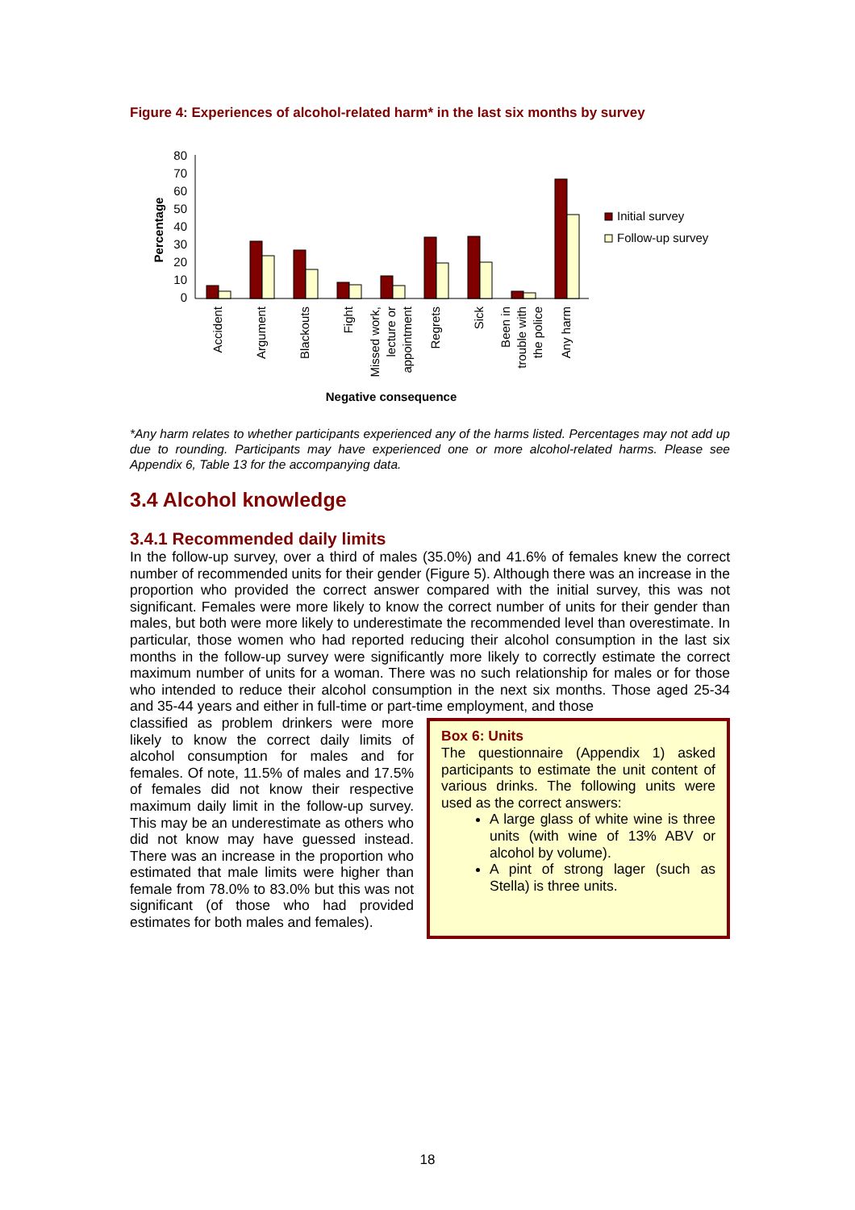Figure 4: Experiences of alcohol-related harm* in the last six months by survey
Percentage
80
70
60
50
40
30
20
10
0
Accident
Argument
Blackouts
Fight
Missed work,
lecture or
appointment
Regrets
Sick
Been in
trouble with
the police
Any harm
Negative consequence
Initial survey
Follow-up survey
*Any harm relates to whether participants experienced any of the harms listed. Percentages may not add up due to rounding. Participants may have experienced one or more alcohol-related harms. Please see Appendix 6, Table 13 for the accompanying data.
3.4 Alcohol knowledge
3.4.1 Recommended daily limits
In the follow-up survey, over a third of males (35.0%) and 41.6% of females knew the correct number of recommended units for their gender (Figure 5). Although there was an increase in the proportion who provided the correct answer compared with the initial survey, this was not significant. Females were more likely to know the correct number of units for their gender than males, but both were more likely to underestimate the recommended level than overestimate. In particular, those women who had reported reducing their alcohol consumption in the last six months in the follow-up survey were significantly more likely to correctly estimate the correct maximum number of units for a woman. There was no such relationship for males or for those who intended to reduce their alcohol consumption in the next six months. Those aged 25-34 and 35-44 years and either in full-time or part-time employment, and those
Box 6: Units
The questionnaire (Appendix 1) asked participants to estimate the unit content of various drinks. The following units were used as the correct answers:
A large glass of white wine is three units (with wine of 13% ABV or alcohol by volume).
A pint of strong lager (such as Stella) is three units.
classified as problem drinkers were more likely to know the correct daily limits of alcohol consumption for males and for females. Of note, 11.5% of males and 17.5% of females did not know their respective maximum daily limit in the follow-up survey. This may be an underestimate as others who did not know may have guessed instead. There was an increase in the proportion who estimated that male limits were higher than female from 78.0% to 83.0% but this was not significant (of those who had provided estimates for both males and females).
18